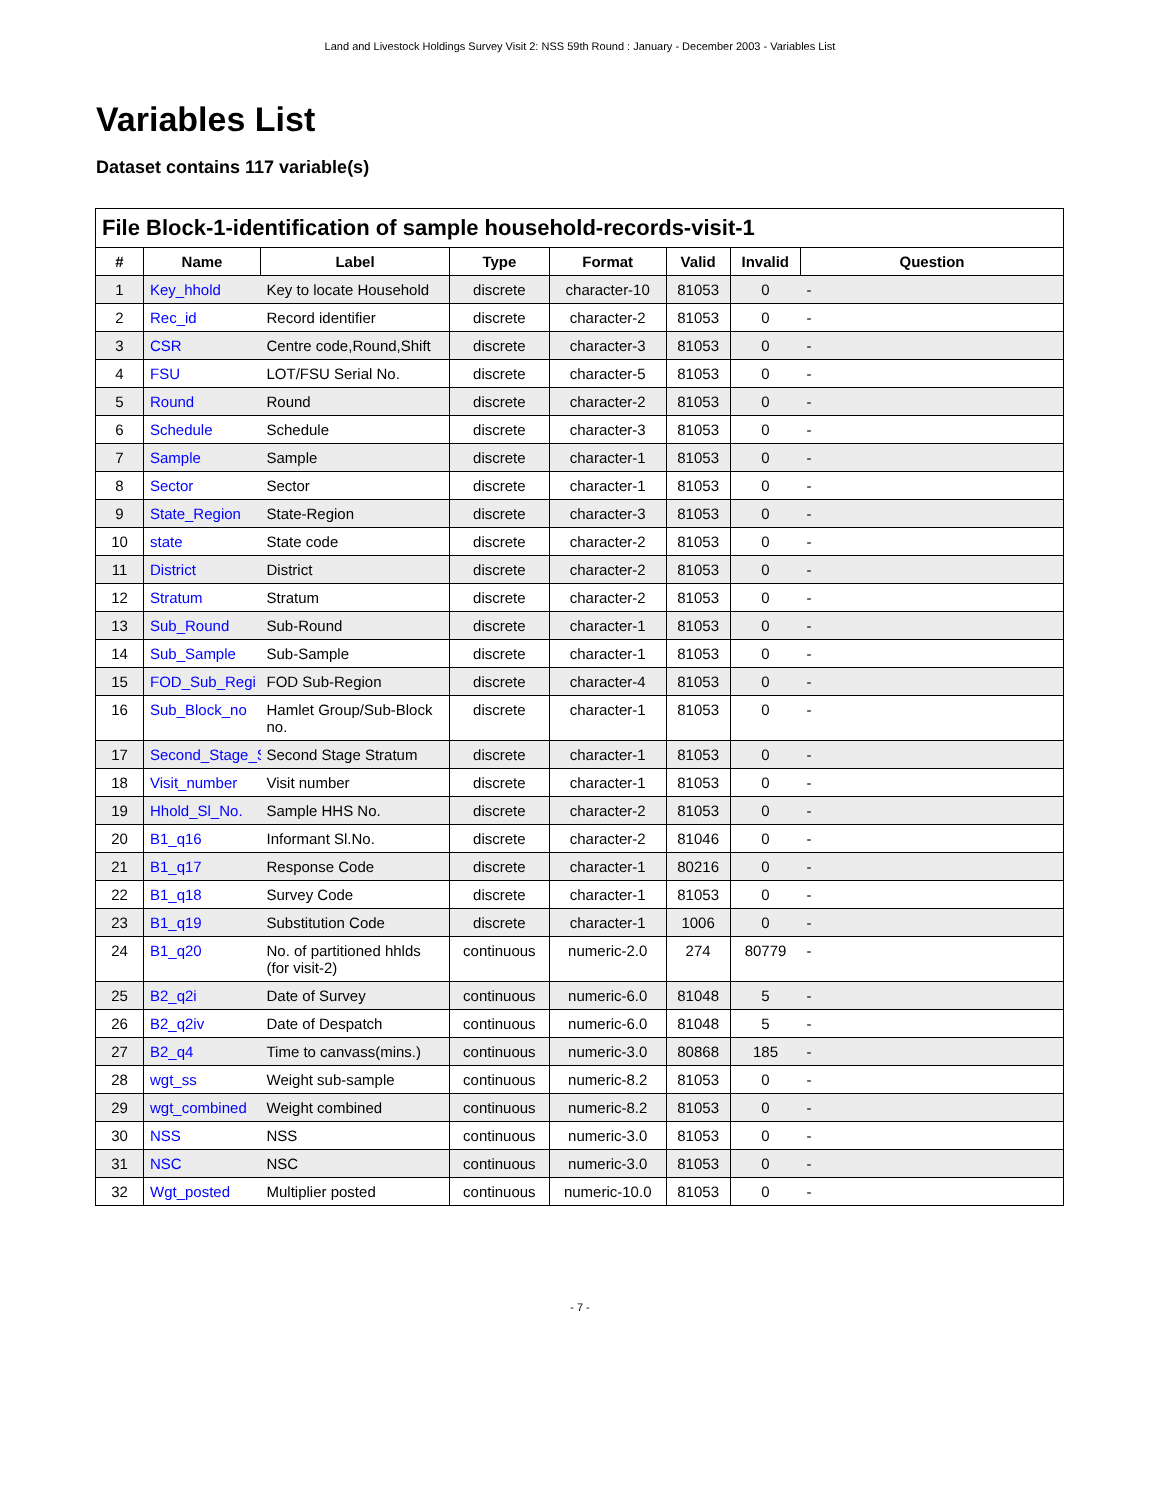Land and Livestock Holdings Survey Visit 2: NSS 59th Round : January - December 2003 - Variables List
Variables List
Dataset contains 117 variable(s)
| File Block-1-identification of sample household-records-visit-1 | | | | | | | |
| --- | --- | --- | --- | --- | --- | --- | --- |
| # | Name | Label | Type | Format | Valid | Invalid | Question |
| 1 | Key_hhold | Key to locate Household | discrete | character-10 | 81053 | 0 | - |
| 2 | Rec_id | Record identifier | discrete | character-2 | 81053 | 0 | - |
| 3 | CSR | Centre code,Round,Shift | discrete | character-3 | 81053 | 0 | - |
| 4 | FSU | LOT/FSU Serial No. | discrete | character-5 | 81053 | 0 | - |
| 5 | Round | Round | discrete | character-2 | 81053 | 0 | - |
| 6 | Schedule | Schedule | discrete | character-3 | 81053 | 0 | - |
| 7 | Sample | Sample | discrete | character-1 | 81053 | 0 | - |
| 8 | Sector | Sector | discrete | character-1 | 81053 | 0 | - |
| 9 | State_Region | State-Region | discrete | character-3 | 81053 | 0 | - |
| 10 | state | State code | discrete | character-2 | 81053 | 0 | - |
| 11 | District | District | discrete | character-2 | 81053 | 0 | - |
| 12 | Stratum | Stratum | discrete | character-2 | 81053 | 0 | - |
| 13 | Sub_Round | Sub-Round | discrete | character-1 | 81053 | 0 | - |
| 14 | Sub_Sample | Sub-Sample | discrete | character-1 | 81053 | 0 | - |
| 15 | FOD_Sub_Regi | FOD Sub-Region | discrete | character-4 | 81053 | 0 | - |
| 16 | Sub_Block_no | Hamlet Group/Sub-Block no. | discrete | character-1 | 81053 | 0 | - |
| 17 | Second_Stage_S | Second Stage Stratum | discrete | character-1 | 81053 | 0 | - |
| 18 | Visit_number | Visit number | discrete | character-1 | 81053 | 0 | - |
| 19 | Hhold_Sl_No. | Sample HHS No. | discrete | character-2 | 81053 | 0 | - |
| 20 | B1_q16 | Informant Sl.No. | discrete | character-2 | 81046 | 0 | - |
| 21 | B1_q17 | Response Code | discrete | character-1 | 80216 | 0 | - |
| 22 | B1_q18 | Survey Code | discrete | character-1 | 81053 | 0 | - |
| 23 | B1_q19 | Substitution Code | discrete | character-1 | 1006 | 0 | - |
| 24 | B1_q20 | No. of partitioned hhlds (for visit-2) | continuous | numeric-2.0 | 274 | 80779 | - |
| 25 | B2_q2i | Date of Survey | continuous | numeric-6.0 | 81048 | 5 | - |
| 26 | B2_q2iv | Date of Despatch | continuous | numeric-6.0 | 81048 | 5 | - |
| 27 | B2_q4 | Time to canvass(mins.) | continuous | numeric-3.0 | 80868 | 185 | - |
| 28 | wgt_ss | Weight sub-sample | continuous | numeric-8.2 | 81053 | 0 | - |
| 29 | wgt_combined | Weight combined | continuous | numeric-8.2 | 81053 | 0 | - |
| 30 | NSS | NSS | continuous | numeric-3.0 | 81053 | 0 | - |
| 31 | NSC | NSC | continuous | numeric-3.0 | 81053 | 0 | - |
| 32 | Wgt_posted | Multiplier posted | continuous | numeric-10.0 | 81053 | 0 | - |
- 7 -